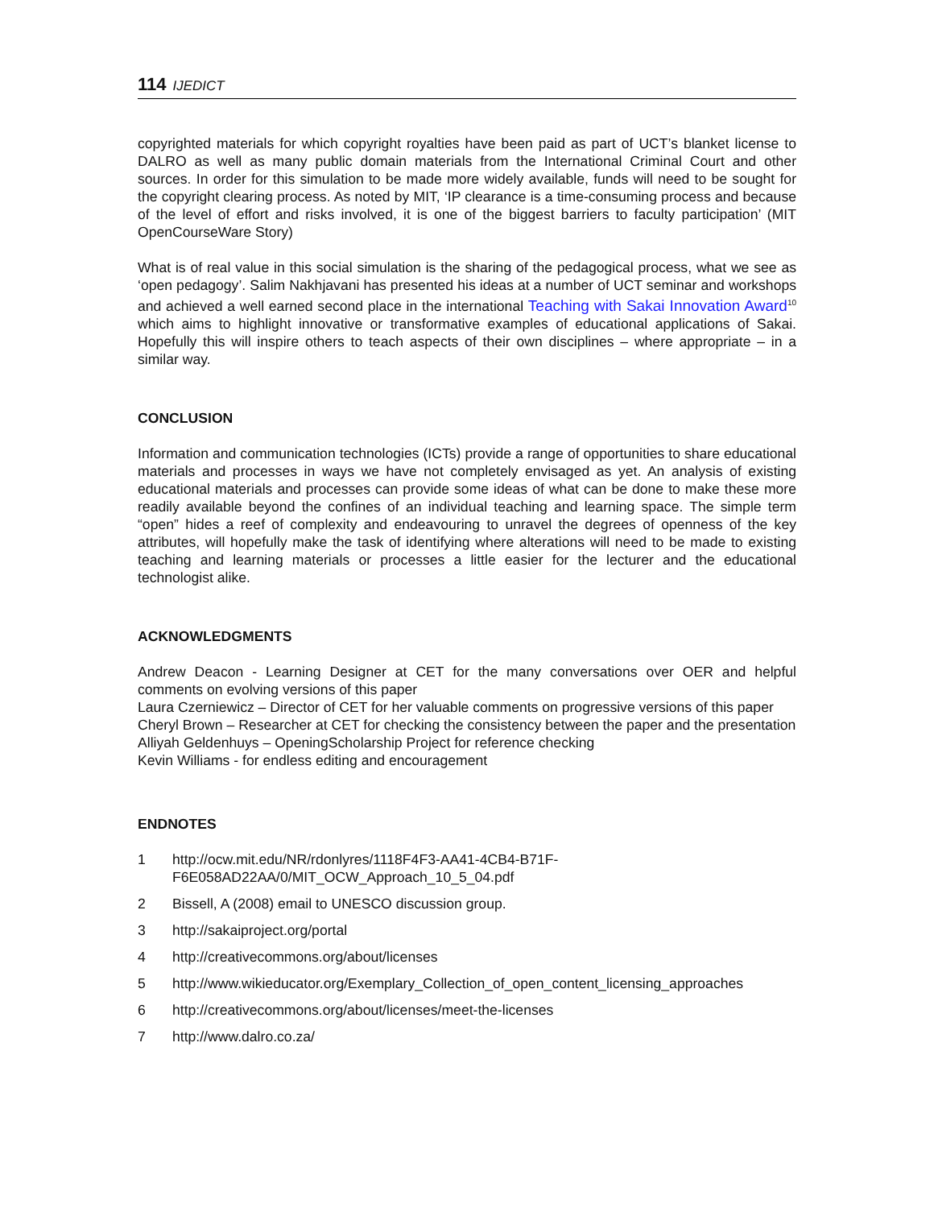114 IJEDICT
copyrighted materials for which copyright royalties have been paid as part of UCT’s blanket license to DALRO as well as many public domain materials from the International Criminal Court and other sources. In order for this simulation to be made more widely available, funds will need to be sought for the copyright clearing process. As noted by MIT, ‘IP clearance is a time-consuming process and because of the level of effort and risks involved, it is one of the biggest barriers to faculty participation’ (MIT OpenCourseWare Story)
What is of real value in this social simulation is the sharing of the pedagogical process, what we see as ‘open pedagogy’. Salim Nakhjavani has presented his ideas at a number of UCT seminar and workshops and achieved a well earned second place in the international Teaching with Sakai Innovation Award<sup>10</sup> which aims to highlight innovative or transformative examples of educational applications of Sakai. Hopefully this will inspire others to teach aspects of their own disciplines – where appropriate – in a similar way.
CONCLUSION
Information and communication technologies (ICTs) provide a range of opportunities to share educational materials and processes in ways we have not completely envisaged as yet. An analysis of existing educational materials and processes can provide some ideas of what can be done to make these more readily available beyond the confines of an individual teaching and learning space. The simple term “open” hides a reef of complexity and endeavouring to unravel the degrees of openness of the key attributes, will hopefully make the task of identifying where alterations will need to be made to existing teaching and learning materials or processes a little easier for the lecturer and the educational technologist alike.
ACKNOWLEDGMENTS
Andrew Deacon - Learning Designer at CET for the many conversations over OER and helpful comments on evolving versions of this paper
Laura Czerniewicz – Director of CET for her valuable comments on progressive versions of this paper
Cheryl Brown – Researcher at CET for checking the consistency between the paper and the presentation
Alliyah Geldenhuys – OpeningScholarship Project for reference checking
Kevin Williams - for endless editing and encouragement
ENDNOTES
1 http://ocw.mit.edu/NR/rdonlyres/1118F4F3-AA41-4CB4-B71F-
F6E058AD22AA/0/MIT_OCW_Approach_10_5_04.pdf
2 Bissell, A (2008) email to UNESCO discussion group.
3 http://sakaiproject.org/portal
4 http://creativecommons.org/about/licenses
5 http://www.wikieducator.org/Exemplary_Collection_of_open_content_licensing_approaches
6 http://creativecommons.org/about/licenses/meet-the-licenses
7 http://www.dalro.co.za/